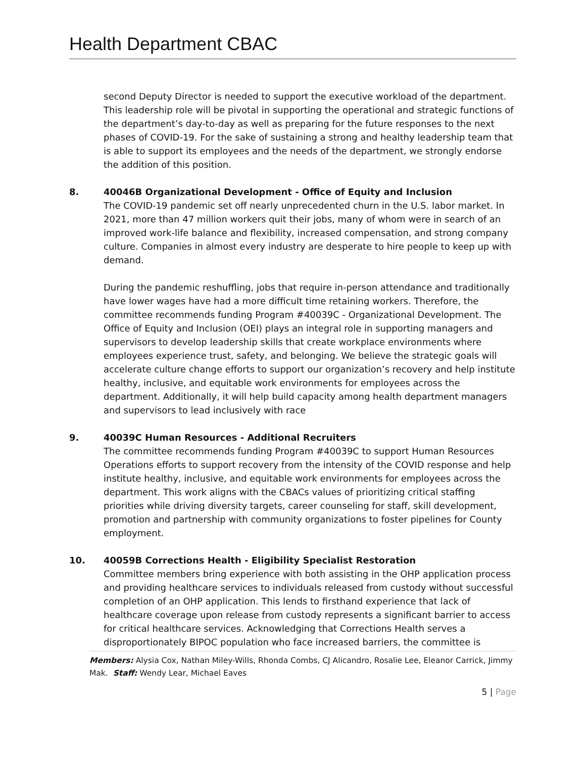Health Department CBAC
second Deputy Director is needed to support the executive workload of the department. This leadership role will be pivotal in supporting the operational and strategic functions of the department’s day-to-day as well as preparing for the future responses to the next phases of COVID-19. For the sake of sustaining a strong and healthy leadership team that is able to support its employees and the needs of the department, we strongly endorse the addition of this position.
8. 40046B Organizational Development - Office of Equity and Inclusion
The COVID-19 pandemic set off nearly unprecedented churn in the U.S. labor market. In 2021, more than 47 million workers quit their jobs, many of whom were in search of an improved work-life balance and flexibility, increased compensation, and strong company culture. Companies in almost every industry are desperate to hire people to keep up with demand.
During the pandemic reshuffling, jobs that require in-person attendance and traditionally have lower wages have had a more difficult time retaining workers. Therefore, the committee recommends funding Program #40039C - Organizational Development. The Office of Equity and Inclusion (OEI) plays an integral role in supporting managers and supervisors to develop leadership skills that create workplace environments where employees experience trust, safety, and belonging. We believe the strategic goals will accelerate culture change efforts to support our organization’s recovery and help institute healthy, inclusive, and equitable work environments for employees across the department. Additionally, it will help build capacity among health department managers and supervisors to lead inclusively with race
9. 40039C Human Resources - Additional Recruiters
The committee recommends funding Program #40039C to support Human Resources Operations efforts to support recovery from the intensity of the COVID response and help institute healthy, inclusive, and equitable work environments for employees across the department. This work aligns with the CBACs values of prioritizing critical staffing priorities while driving diversity targets, career counseling for staff, skill development, promotion and partnership with community organizations to foster pipelines for County employment.
10. 40059B Corrections Health - Eligibility Specialist Restoration
Committee members bring experience with both assisting in the OHP application process and providing healthcare services to individuals released from custody without successful completion of an OHP application. This lends to firsthand experience that lack of healthcare coverage upon release from custody represents a significant barrier to access for critical healthcare services. Acknowledging that Corrections Health serves a disproportionately BIPOC population who face increased barriers, the committee is
Members: Alysia Cox, Nathan Miley-Wills, Rhonda Combs, CJ Alicandro, Rosalie Lee, Eleanor Carrick, Jimmy Mak. Staff: Wendy Lear, Michael Eaves
5 | Page